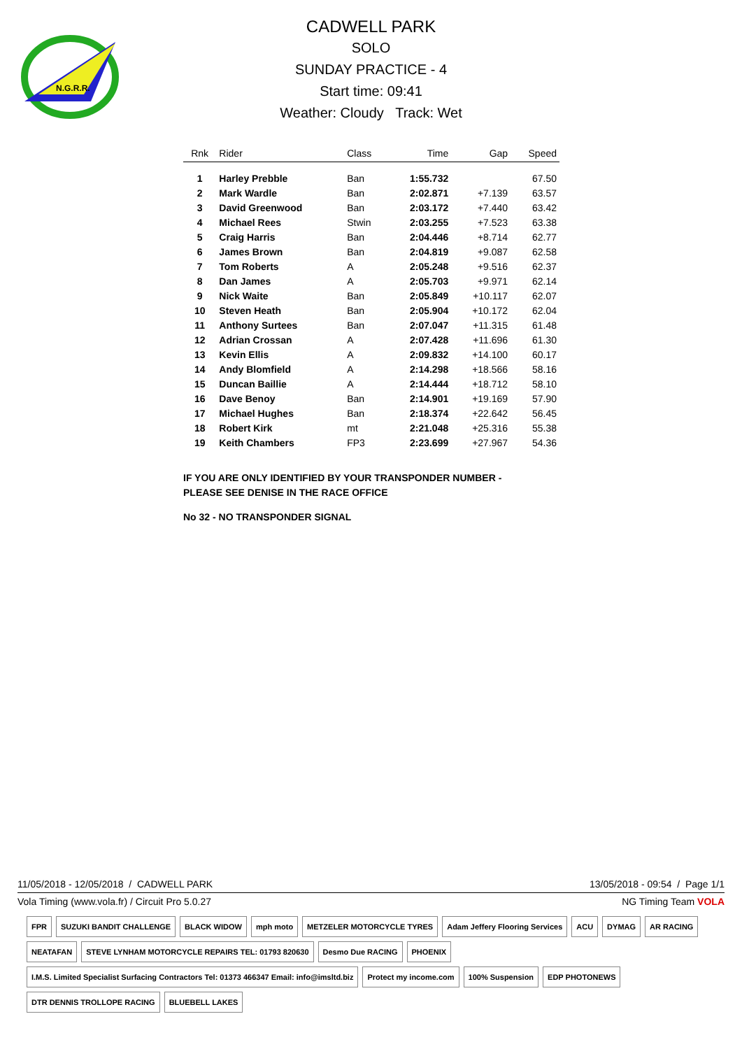N.G.R.R.
CADWELL PARK
SOLO
SUNDAY PRACTICE - 4
Start time: 09:41
Weather: Cloudy Track: Wet
| Rnk | Rider | Class | Time | Gap | Speed |
| --- | --- | --- | --- | --- | --- |
| 1 | Harley Prebble | Ban | 1:55.732 | | 67.50 |
| 2 | Mark Wardle | Ban | 2:02.871 | +7.139 | 63.57 |
| 3 | David Greenwood | Ban | 2:03.172 | +7.440 | 63.42 |
| 4 | Michael Rees | Stwin | 2:03.255 | +7.523 | 63.38 |
| 5 | Craig Harris | Ban | 2:04.446 | +8.714 | 62.77 |
| 6 | James Brown | Ban | 2:04.819 | +9.087 | 62.58 |
| 7 | Tom Roberts | A | 2:05.248 | +9.516 | 62.37 |
| 8 | Dan James | A | 2:05.703 | +9.971 | 62.14 |
| 9 | Nick Waite | Ban | 2:05.849 | +10.117 | 62.07 |
| 10 | Steven Heath | Ban | 2:05.904 | +10.172 | 62.04 |
| 11 | Anthony Surtees | Ban | 2:07.047 | +11.315 | 61.48 |
| 12 | Adrian Crossan | A | 2:07.428 | +11.696 | 61.30 |
| 13 | Kevin Ellis | A | 2:09.832 | +14.100 | 60.17 |
| 14 | Andy Blomfield | A | 2:14.298 | +18.566 | 58.16 |
| 15 | Duncan Baillie | A | 2:14.444 | +18.712 | 58.10 |
| 16 | Dave Benoy | Ban | 2:14.901 | +19.169 | 57.90 |
| 17 | Michael Hughes | Ban | 2:18.374 | +22.642 | 56.45 |
| 18 | Robert Kirk | mt | 2:21.048 | +25.316 | 55.38 |
| 19 | Keith Chambers | FP3 | 2:23.699 | +27.967 | 54.36 |
IF YOU ARE ONLY IDENTIFIED BY YOUR TRANSPONDER NUMBER -
PLEASE SEE DENISE IN THE RACE OFFICE
No 32 - NO TRANSPONDER SIGNAL
11/05/2018 - 12/05/2018 / CADWELL PARK 13/05/2018 - 09:54 / Page 1/1
Vola Timing (www.vola.fr) / Circuit Pro 5.0.27 NG Timing Team VOLA
FPR SUZUKI BANDIT CHALLENGE BLACK WIDOW mph moto METZELER MOTORCYCLE TYRES Adam Jeffery Flooring Services ACU DYMAG AR RACING NEATAFAN STEVE LYNHAM MOTORCYCLE REPAIRS TEL: 01793 820630 Desmo Due RACING PHOENIX I.M.S. Limited Specialist Surfacing Contractors Tel: 01373 466347 Email: info@imsltd.biz Protect my income.com 100% Suspension EDP PHOTONEWS DTR DENNIS TROLLOPE RACING BLUEBELL LAKES